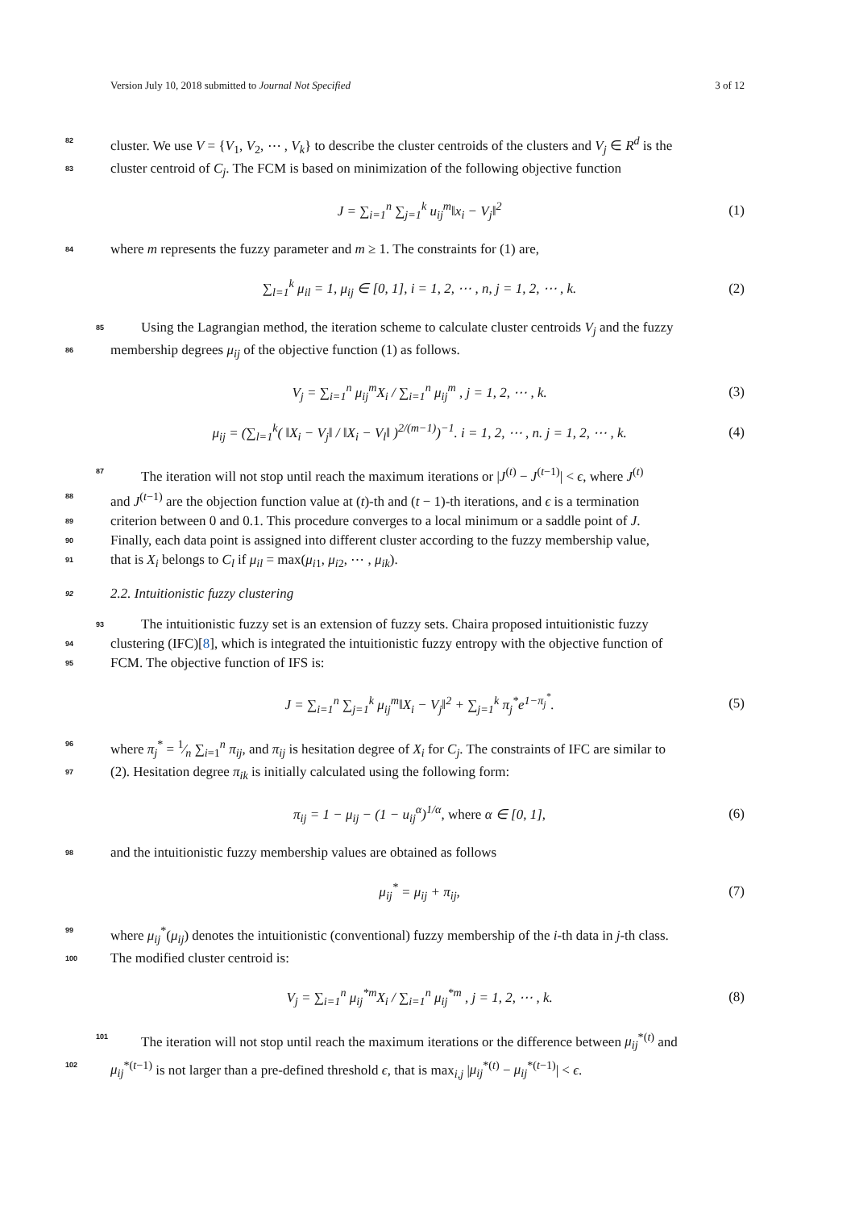Version July 10, 2018 submitted to Journal Not Specified 3 of 12
82 cluster. We use V = {V<sub>1</sub>, V<sub>2</sub>, ⋯ , V<sub>k</sub>} to describe the cluster centroids of the clusters and V<sub>j</sub> ∈ R<sup>d</sup> is the
83 cluster centroid of C<sub>j</sub>. The FCM is based on minimization of the following objective function
J = ∑<sub>i=1</sub><sup>n</sup> ∑<sub>j=1</sub><sup>k</sup> u<sub>ij</sub><sup>m</sup>‖x<sub>i</sub> − V<sub>j</sub>‖<sup>2</sup> (1)
84 where m represents the fuzzy parameter and m ≥ 1. The constraints for (1) are,
∑<sub>l=1</sub><sup>k</sup> μ<sub>il</sub> = 1, μ<sub>ij</sub> ∈ [0, 1], i = 1, 2, ⋯ , n, j = 1, 2, ⋯ , k. (2)
85 Using the Lagrangian method, the iteration scheme to calculate cluster centroids V<sub>j</sub> and the fuzzy
86 membership degrees μ<sub>ij</sub> of the objective function (1) as follows.
V<sub>j</sub> = ∑<sub>i=1</sub><sup>n</sup> μ<sub>ij</sub><sup>m</sup>X<sub>i</sub> / ∑<sub>i=1</sub><sup>n</sup> μ<sub>ij</sub><sup>m</sup> , j = 1, 2, ⋯ , k. (3)
μ<sub>ij</sub> = (∑<sub>l=1</sub><sup>k</sup>( ‖X<sub>i</sub> − V<sub>j</sub>‖ / ‖X<sub>i</sub> − V<sub>l</sub>‖ )<sup>2/(m−1)</sup>)<sup>−1</sup>. i = 1, 2, ⋯ , n. j = 1, 2, ⋯ , k. (4)
87 The iteration will not stop until reach the maximum iterations or |J<sup>(t)</sup> − J<sup>(t−1)</sup>| < ϵ, where J<sup>(t)</sup>
88 and J<sup>(t−1)</sup> are the objection function value at (t)-th and (t − 1)-th iterations, and ϵ is a termination
89 criterion between 0 and 0.1. This procedure converges to a local minimum or a saddle point of J.
90 Finally, each data point is assigned into different cluster according to the fuzzy membership value,
91 that is X<sub>i</sub> belongs to C<sub>l</sub> if μ<sub>il</sub> = max(μ<sub>i1</sub>, μ<sub>i2</sub>, ⋯ , μ<sub>ik</sub>).
92 2.2. Intuitionistic fuzzy clustering
93 The intuitionistic fuzzy set is an extension of fuzzy sets. Chaira proposed intuitionistic fuzzy
94 clustering (IFC)[8], which is integrated the intuitionistic fuzzy entropy with the objective function of
95 FCM. The objective function of IFS is:
J = ∑<sub>i=1</sub><sup>n</sup> ∑<sub>j=1</sub><sup>k</sup> μ<sub>ij</sub><sup>m</sup>‖X<sub>i</sub> − V<sub>j</sub>‖<sup>2</sup> + ∑<sub>j=1</sub><sup>k</sup> π<sub>j</sub><sup>*</sup>e<sup>1−π<sub>j</sub><sup>*</sup></sup>. (5)
96 where π<sub>j</sub><sup>*</sup> = 1⁄n ∑<sub>i=1</sub><sup>n</sup> π<sub>ij</sub>, and π<sub>ij</sub> is hesitation degree of X<sub>i</sub> for C<sub>j</sub>. The constraints of IFC are similar to
97 (2). Hesitation degree π<sub>ik</sub> is initially calculated using the following form:
π<sub>ij</sub> = 1 − μ<sub>ij</sub> − (1 − u<sub>ij</sub><sup>α</sup>)<sup>1/α</sup>, where α ∈ [0, 1], (6)
98 and the intuitionistic fuzzy membership values are obtained as follows
μ<sub>ij</sub><sup>*</sup> = μ<sub>ij</sub> + π<sub>ij</sub>, (7)
99 where μ<sub>ij</sub><sup>*</sup>(μ<sub>ij</sub>) denotes the intuitionistic (conventional) fuzzy membership of the i-th data in j-th class.
100 The modified cluster centroid is:
V<sub>j</sub> = ∑<sub>i=1</sub><sup>n</sup> μ<sub>ij</sub><sup>*m</sup>X<sub>i</sub> / ∑<sub>i=1</sub><sup>n</sup> μ<sub>ij</sub><sup>*m</sup> , j = 1, 2, ⋯ , k. (8)
101 The iteration will not stop until reach the maximum iterations or the difference between μ<sub>ij</sub><sup>*(t)</sup> and
102 μ<sub>ij</sub><sup>*(t−1)</sup> is not larger than a pre-defined threshold ϵ, that is max<sub>i,j</sub> |μ<sub>ij</sub><sup>*(t)</sup> − μ<sub>ij</sub><sup>*(t−1)</sup>| < ϵ.